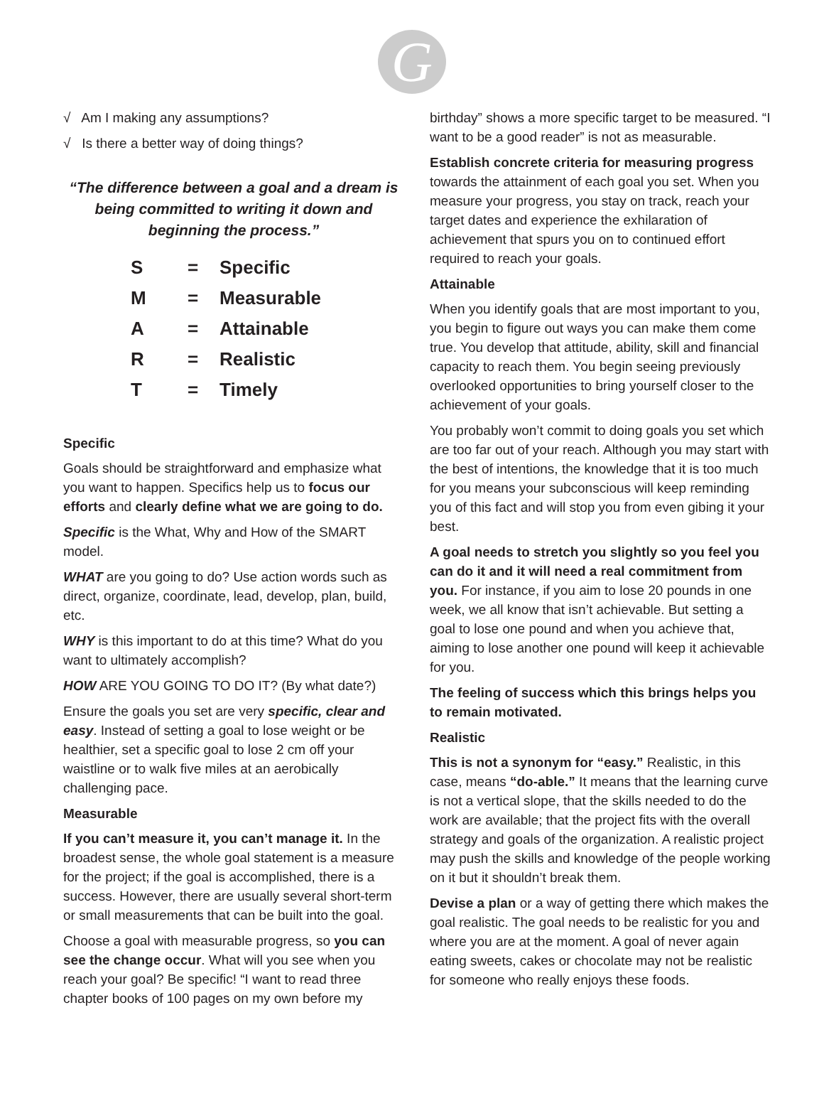G
√ Am I making any assumptions?
√ Is there a better way of doing things?
“The difference between a goal and a dream is being committed to writing it down and beginning the process.”
| S | = | Specific |
| M | = | Measurable |
| A | = | Attainable |
| R | = | Realistic |
| T | = | Timely |
Specific
Goals should be straightforward and emphasize what you want to happen. Specifics help us to focus our efforts and clearly define what we are going to do.
Specific is the What, Why and How of the SMART model.
WHAT are you going to do? Use action words such as direct, organize, coordinate, lead, develop, plan, build, etc.
WHY is this important to do at this time? What do you want to ultimately accomplish?
HOW ARE YOU GOING TO DO IT? (By what date?)
Ensure the goals you set are very specific, clear and easy. Instead of setting a goal to lose weight or be healthier, set a specific goal to lose 2 cm off your waistline or to walk five miles at an aerobically challenging pace.
Measurable
If you can’t measure it, you can’t manage it. In the broadest sense, the whole goal statement is a measure for the project; if the goal is accomplished, there is a success. However, there are usually several short-term or small measurements that can be built into the goal.
Choose a goal with measurable progress, so you can see the change occur. What will you see when you reach your goal? Be specific! “I want to read three chapter books of 100 pages on my own before my
birthday” shows a more specific target to be measured. “I want to be a good reader” is not as measurable.
Establish concrete criteria for measuring progress towards the attainment of each goal you set. When you measure your progress, you stay on track, reach your target dates and experience the exhilaration of achievement that spurs you on to continued effort required to reach your goals.
Attainable
When you identify goals that are most important to you, you begin to figure out ways you can make them come true. You develop that attitude, ability, skill and financial capacity to reach them. You begin seeing previously overlooked opportunities to bring yourself closer to the achievement of your goals.
You probably won’t commit to doing goals you set which are too far out of your reach. Although you may start with the best of intentions, the knowledge that it is too much for you means your subconscious will keep reminding you of this fact and will stop you from even gibing it your best.
A goal needs to stretch you slightly so you feel you can do it and it will need a real commitment from you. For instance, if you aim to lose 20 pounds in one week, we all know that isn’t achievable. But setting a goal to lose one pound and when you achieve that, aiming to lose another one pound will keep it achievable for you.
The feeling of success which this brings helps you to remain motivated.
Realistic
This is not a synonym for “easy.” Realistic, in this case, means “do-able.” It means that the learning curve is not a vertical slope, that the skills needed to do the work are available; that the project fits with the overall strategy and goals of the organization. A realistic project may push the skills and knowledge of the people working on it but it shouldn’t break them.
Devise a plan or a way of getting there which makes the goal realistic. The goal needs to be realistic for you and where you are at the moment. A goal of never again eating sweets, cakes or chocolate may not be realistic for someone who really enjoys these foods.